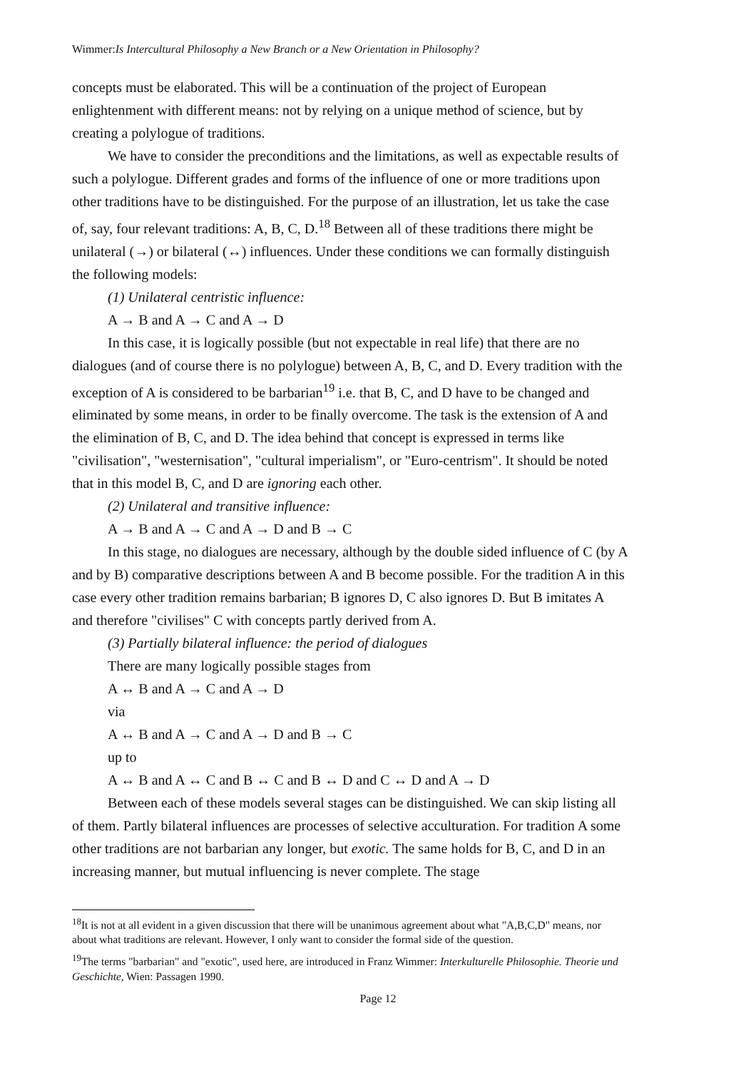Wimmer:Is Intercultural Philosophy a New Branch or a New Orientation in Philosophy?
concepts must be elaborated. This will be a continuation of the project of European enlightenment with different means: not by relying on a unique method of science, but by creating a polylogue of traditions.
We have to consider the preconditions and the limitations, as well as expectable results of such a polylogue. Different grades and forms of the influence of one or more traditions upon other traditions have to be distinguished. For the purpose of an illustration, let us take the case of, say, four relevant traditions: A, B, C, D.<sup>18</sup> Between all of these traditions there might be unilateral (→) or bilateral (↔) influences. Under these conditions we can formally distinguish the following models:
(1) Unilateral centristic influence:
A → B and A → C and A → D
In this case, it is logically possible (but not expectable in real life) that there are no dialogues (and of course there is no polylogue) between A, B, C, and D. Every tradition with the exception of A is considered to be barbarian<sup>19</sup> i.e. that B, C, and D have to be changed and eliminated by some means, in order to be finally overcome. The task is the extension of A and the elimination of B, C, and D. The idea behind that concept is expressed in terms like "civilisation", "westernisation", "cultural imperialism", or "Euro-centrism". It should be noted that in this model B, C, and D are ignoring each other.
(2) Unilateral and transitive influence:
A → B and A → C and A → D and B → C
In this stage, no dialogues are necessary, although by the double sided influence of C (by A and by B) comparative descriptions between A and B become possible. For the tradition A in this case every other tradition remains barbarian; B ignores D, C also ignores D. But B imitates A and therefore "civilises" C with concepts partly derived from A.
(3) Partially bilateral influence: the period of dialogues
There are many logically possible stages from
A ↔ B and A → C and A → D
via
A ↔ B and A → C and A → D and B → C
up to
A ↔ B and A ↔ C and B ↔ C and B ↔ D and C ↔ D and A → D
Between each of these models several stages can be distinguished. We can skip listing all of them. Partly bilateral influences are processes of selective acculturation. For tradition A some other traditions are not barbarian any longer, but exotic. The same holds for B, C, and D in an increasing manner, but mutual influencing is never complete. The stage
<sup>18</sup> It is not at all evident in a given discussion that there will be unanimous agreement about what "A,B,C,D" means, nor about what traditions are relevant. However, I only want to consider the formal side of the question.
<sup>19</sup> The terms "barbarian" and "exotic", used here, are introduced in Franz Wimmer: Interkulturelle Philosophie. Theorie und Geschichte, Wien: Passagen 1990.
Page 12